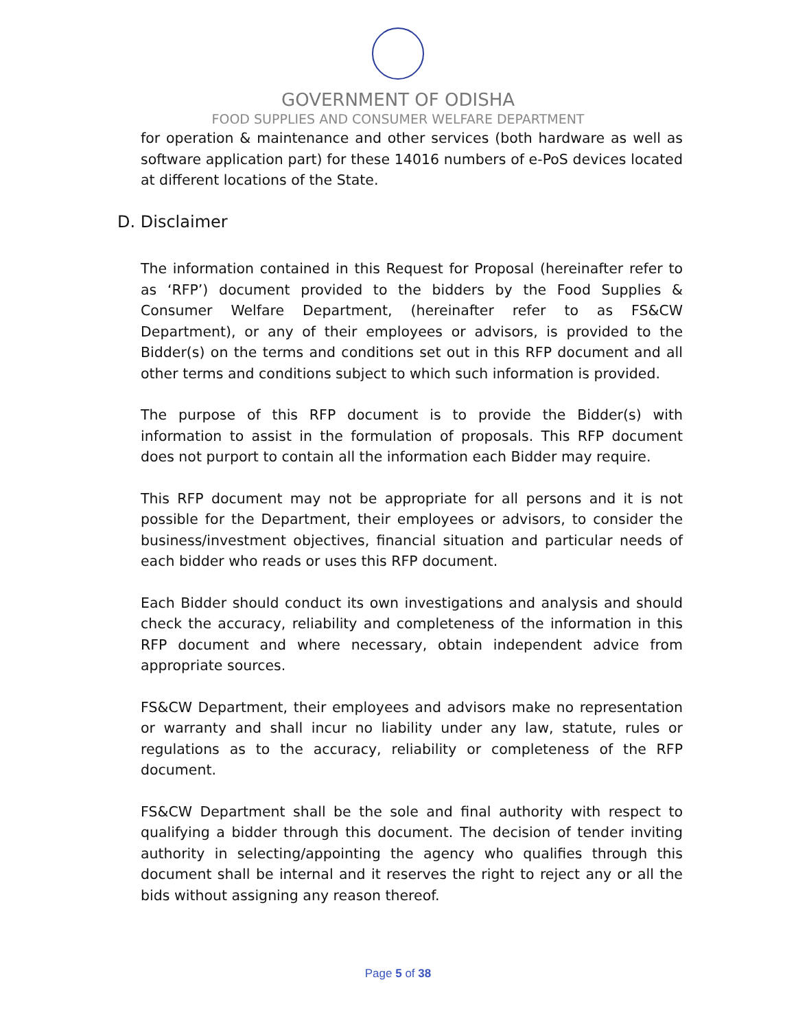GOVERNMENT OF ODISHA
FOOD SUPPLIES AND CONSUMER WELFARE DEPARTMENT
for operation & maintenance and other services (both hardware as well as software application part) for these 14016 numbers of e-PoS devices located at different locations of the State.
D. Disclaimer
The information contained in this Request for Proposal (hereinafter refer to as ‘RFP’) document provided to the bidders by the Food Supplies & Consumer Welfare Department, (hereinafter refer to as FS&CW Department), or any of their employees or advisors, is provided to the Bidder(s) on the terms and conditions set out in this RFP document and all other terms and conditions subject to which such information is provided.
The purpose of this RFP document is to provide the Bidder(s) with information to assist in the formulation of proposals. This RFP document does not purport to contain all the information each Bidder may require.
This RFP document may not be appropriate for all persons and it is not possible for the Department, their employees or advisors, to consider the business/investment objectives, financial situation and particular needs of each bidder who reads or uses this RFP document.
Each Bidder should conduct its own investigations and analysis and should check the accuracy, reliability and completeness of the information in this RFP document and where necessary, obtain independent advice from appropriate sources.
FS&CW Department, their employees and advisors make no representation or warranty and shall incur no liability under any law, statute, rules or regulations as to the accuracy, reliability or completeness of the RFP document.
FS&CW Department shall be the sole and final authority with respect to qualifying a bidder through this document. The decision of tender inviting authority in selecting/appointing the agency who qualifies through this document shall be internal and it reserves the right to reject any or all the bids without assigning any reason thereof.
Page 5 of 38